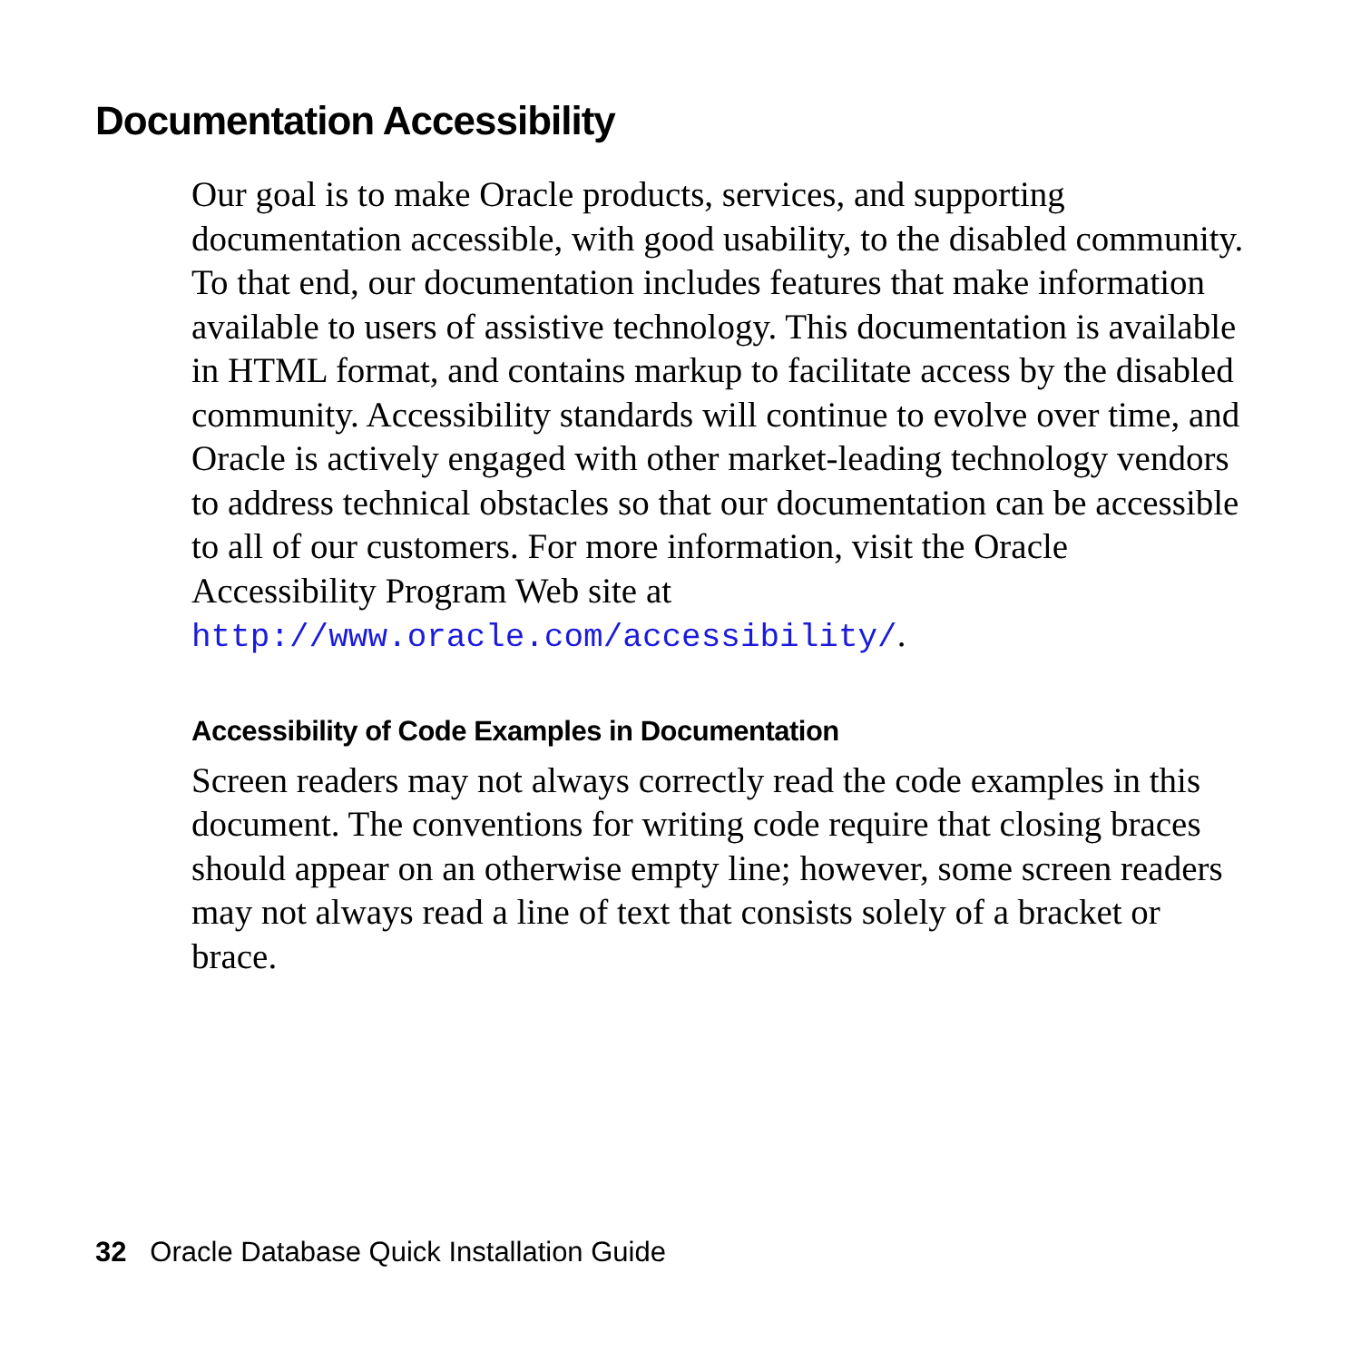Documentation Accessibility
Our goal is to make Oracle products, services, and supporting documentation accessible, with good usability, to the disabled community. To that end, our documentation includes features that make information available to users of assistive technology. This documentation is available in HTML format, and contains markup to facilitate access by the disabled community. Accessibility standards will continue to evolve over time, and Oracle is actively engaged with other market-leading technology vendors to address technical obstacles so that our documentation can be accessible to all of our customers. For more information, visit the Oracle Accessibility Program Web site at http://www.oracle.com/accessibility/.
Accessibility of Code Examples in Documentation
Screen readers may not always correctly read the code examples in this document. The conventions for writing code require that closing braces should appear on an otherwise empty line; however, some screen readers may not always read a line of text that consists solely of a bracket or brace.
32 Oracle Database Quick Installation Guide